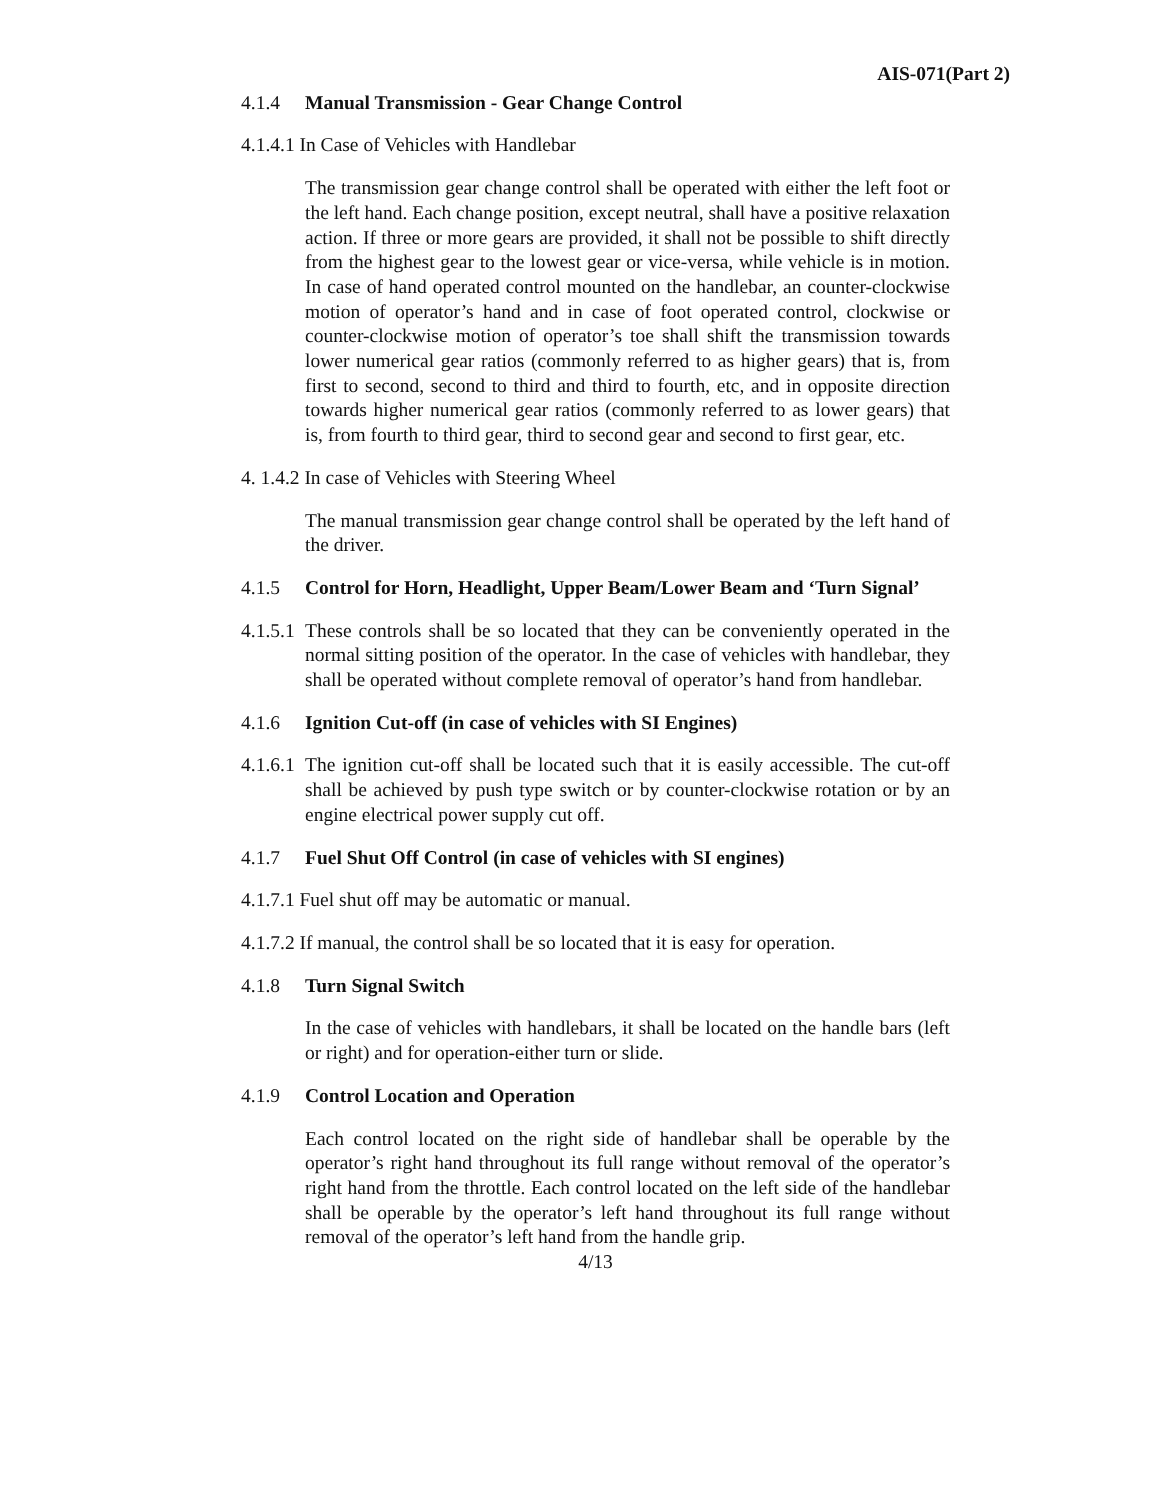AIS-071(Part 2)
4.1.4 Manual Transmission - Gear Change Control
4.1.4.1 In Case of Vehicles with Handlebar
The transmission gear change control shall be operated with either the left foot or the left hand. Each change position, except neutral, shall have a positive relaxation action. If three or more gears are provided, it shall not be possible to shift directly from the highest gear to the lowest gear or vice-versa, while vehicle is in motion. In case of hand operated control mounted on the handlebar, an counter-clockwise motion of operator’s hand and in case of foot operated control, clockwise or counter-clockwise motion of operator’s toe shall shift the transmission towards lower numerical gear ratios (commonly referred to as higher gears) that is, from first to second, second to third and third to fourth, etc, and in opposite direction towards higher numerical gear ratios (commonly referred to as lower gears) that is, from fourth to third gear, third to second gear and second to first gear, etc.
4. 1.4.2 In case of Vehicles with Steering Wheel
The manual transmission gear change control shall be operated by the left hand of the driver.
4.1.5 Control for Horn, Headlight, Upper Beam/Lower Beam and ‘Turn Signal’
4.1.5.1 These controls shall be so located that they can be conveniently operated in the normal sitting position of the operator. In the case of vehicles with handlebar, they shall be operated without complete removal of operator’s hand from handlebar.
4.1.6 Ignition Cut-off (in case of vehicles with SI Engines)
4.1.6.1 The ignition cut-off shall be located such that it is easily accessible. The cut-off shall be achieved by push type switch or by counter-clockwise rotation or by an engine electrical power supply cut off.
4.1.7 Fuel Shut Off Control (in case of vehicles with SI engines)
4.1.7.1 Fuel shut off may be automatic or manual.
4.1.7.2 If manual, the control shall be so located that it is easy for operation.
4.1.8 Turn Signal Switch
In the case of vehicles with handlebars, it shall be located on the handle bars (left or right) and for operation-either turn or slide.
4.1.9 Control Location and Operation
Each control located on the right side of handlebar shall be operable by the operator’s right hand throughout its full range without removal of the operator’s right hand from the throttle. Each control located on the left side of the handlebar shall be operable by the operator’s left hand throughout its full range without removal of the operator’s left hand from the handle grip.
4/13